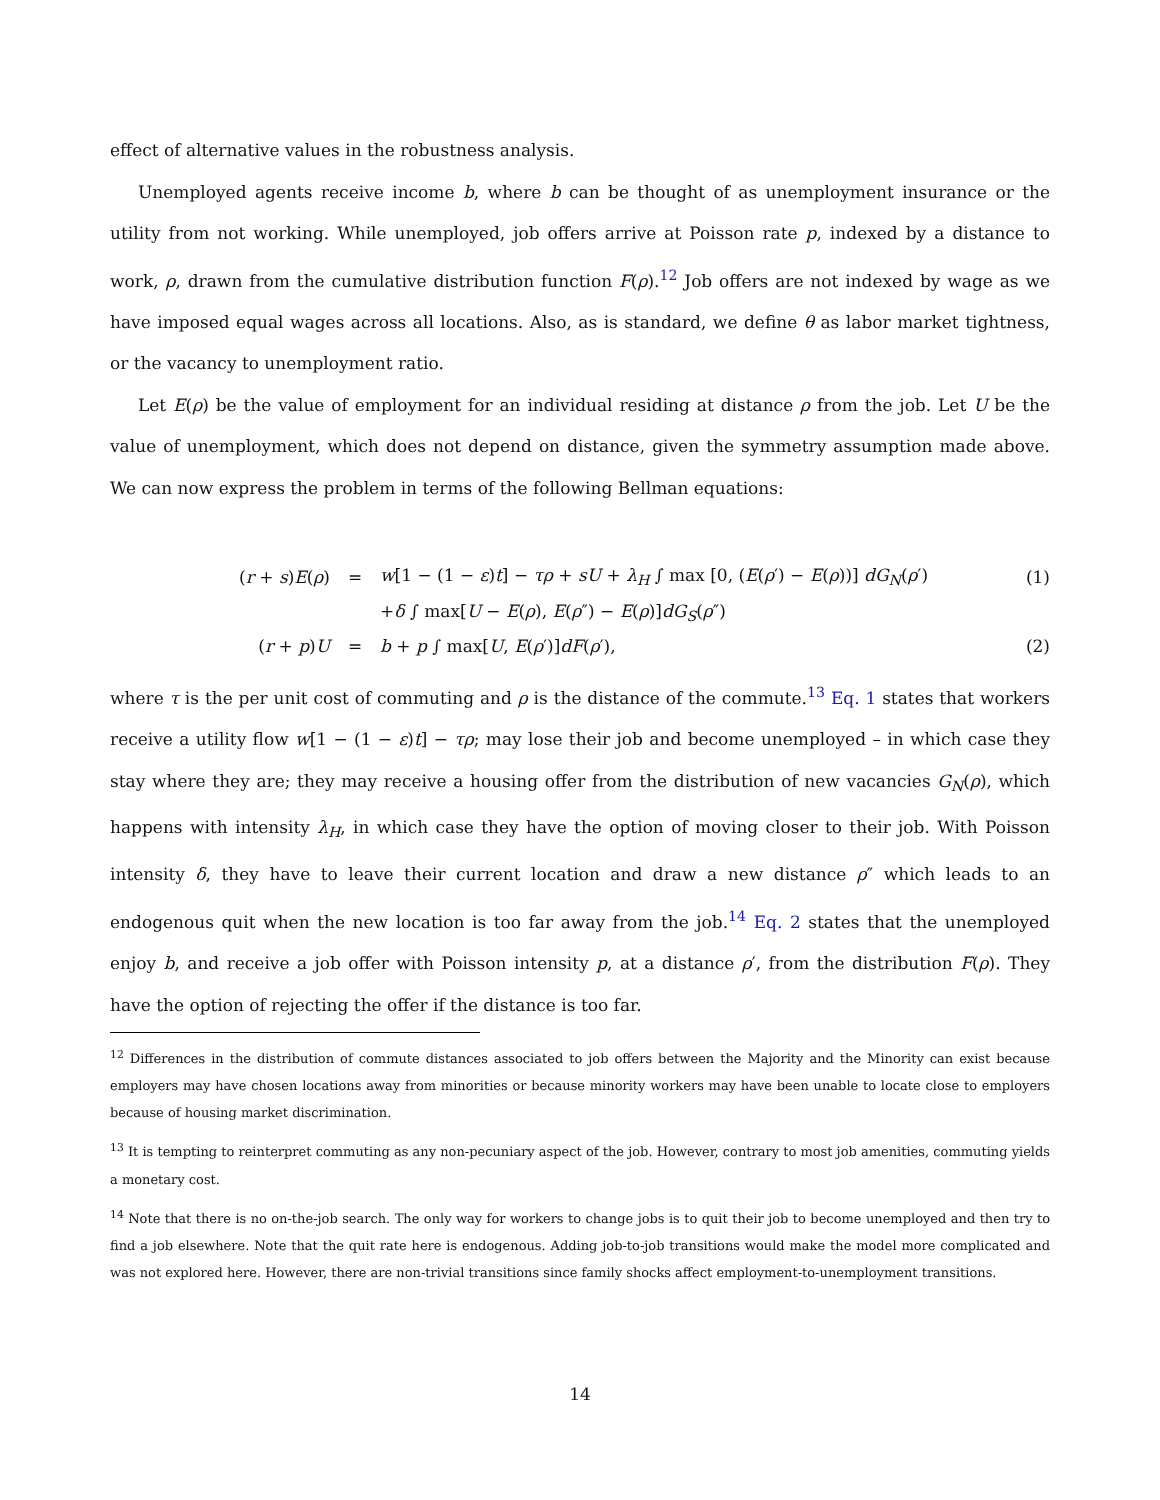effect of alternative values in the robustness analysis.
Unemployed agents receive income b, where b can be thought of as unemployment insurance or the utility from not working. While unemployed, job offers arrive at Poisson rate p, indexed by a distance to work, ρ, drawn from the cumulative distribution function F(ρ).<sup>12</sup> Job offers are not indexed by wage as we have imposed equal wages across all locations. Also, as is standard, we define θ as labor market tightness, or the vacancy to unemployment ratio.
Let E(ρ) be the value of employment for an individual residing at distance ρ from the job. Let U be the value of unemployment, which does not depend on distance, given the symmetry assumption made above. We can now express the problem in terms of the following Bellman equations:
| ( r + s ) E ( ρ ) | = | w [1 − (1 − ε ) t ] − τρ + sU + λ<sub>H</sub> ∫ max [0, ( E ( ρ ′) − E ( ρ ))] dG<sub>N</sub> ( ρ ′) | (1) |
| | | + δ ∫ max[ U − E ( ρ ), E ( ρ ″) − E ( ρ )] dG<sub>S</sub> ( ρ ″) | |
| ( r + p ) U | = | b + p ∫ max[ U , E ( ρ ′)] dF ( ρ ′), | (2) |
where τ is the per unit cost of commuting and ρ is the distance of the commute.<sup>13</sup> Eq. 1 states that workers receive a utility flow w[1 − (1 − ε)t] − τρ; may lose their job and become unemployed – in which case they stay where they are; they may receive a housing offer from the distribution of new vacancies G<sub>N</sub>(ρ), which happens with intensity λ<sub>H</sub>, in which case they have the option of moving closer to their job. With Poisson intensity δ, they have to leave their current location and draw a new distance ρ″ which leads to an endogenous quit when the new location is too far away from the job.<sup>14</sup> Eq. 2 states that the unemployed enjoy b, and receive a job offer with Poisson intensity p, at a distance ρ′, from the distribution F(ρ). They have the option of rejecting the offer if the distance is too far.
<sup>12</sup> Differences in the distribution of commute distances associated to job offers between the Majority and the Minority can exist because employers may have chosen locations away from minorities or because minority workers may have been unable to locate close to employers because of housing market discrimination.
<sup>13</sup> It is tempting to reinterpret commuting as any non-pecuniary aspect of the job. However, contrary to most job amenities, commuting yields a monetary cost.
<sup>14</sup> Note that there is no on-the-job search. The only way for workers to change jobs is to quit their job to become unemployed and then try to find a job elsewhere. Note that the quit rate here is endogenous. Adding job-to-job transitions would make the model more complicated and was not explored here. However, there are non-trivial transitions since family shocks affect employment-to-unemployment transitions.
14